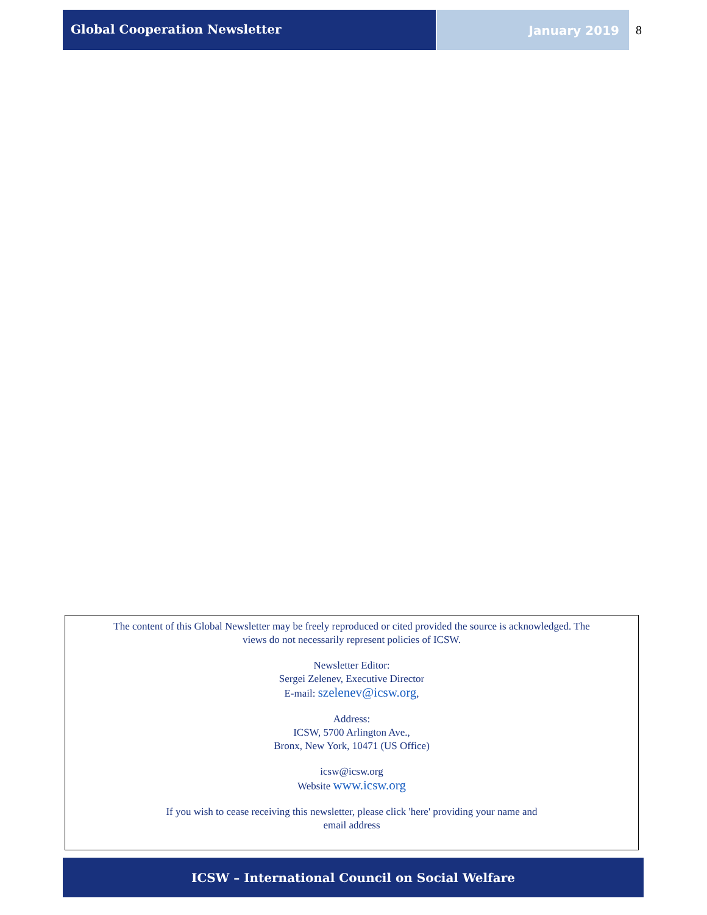Global Cooperation Newsletter January 2019 8
The content of this Global Newsletter may be freely reproduced or cited provided the source is acknowledged. The
views do not necessarily represent policies of ICSW.
Newsletter Editor:
Sergei Zelenev, Executive Director
E-mail: szelenev@icsw.org,
Address:
ICSW, 5700 Arlington Ave.,
Bronx, New York, 10471 (US Office)
icsw@icsw.org
Website www.icsw.org
If you wish to cease receiving this newsletter, please click 'here' providing your name and
email address
ICSW – International Council on Social Welfare